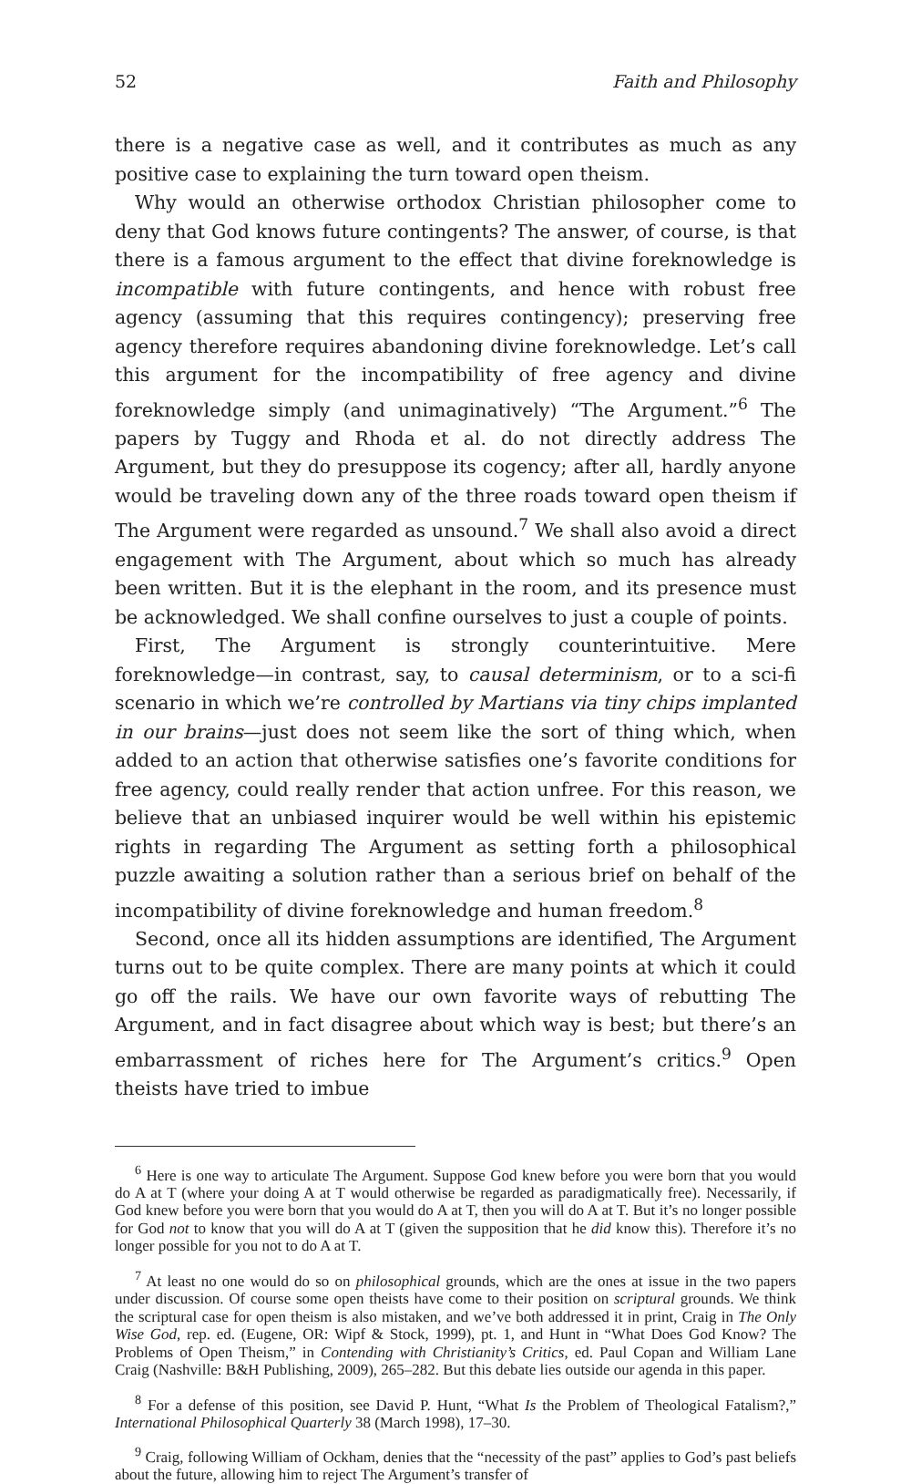52 Faith and Philosophy
there is a negative case as well, and it contributes as much as any positive case to explaining the turn toward open theism.
Why would an otherwise orthodox Christian philosopher come to deny that God knows future contingents? The answer, of course, is that there is a famous argument to the effect that divine foreknowledge is incompatible with future contingents, and hence with robust free agency (assuming that this requires contingency); preserving free agency therefore requires abandoning divine foreknowledge. Let’s call this argument for the incompatibility of free agency and divine foreknowledge simply (and unimaginatively) “The Argument.”<sup>6</sup> The papers by Tuggy and Rhoda et al. do not directly address The Argument, but they do presuppose its cogency; after all, hardly anyone would be traveling down any of the three roads toward open theism if The Argument were regarded as unsound.<sup>7</sup> We shall also avoid a direct engagement with The Argument, about which so much has already been written. But it is the elephant in the room, and its presence must be acknowledged. We shall confine ourselves to just a couple of points.
First, The Argument is strongly counterintuitive. Mere foreknowledge—in contrast, say, to causal determinism, or to a sci-fi scenario in which we’re controlled by Martians via tiny chips implanted in our brains—just does not seem like the sort of thing which, when added to an action that otherwise satisfies one’s favorite conditions for free agency, could really render that action unfree. For this reason, we believe that an unbiased inquirer would be well within his epistemic rights in regarding The Argument as setting forth a philosophical puzzle awaiting a solution rather than a serious brief on behalf of the incompatibility of divine foreknowledge and human freedom.<sup>8</sup>
Second, once all its hidden assumptions are identified, The Argument turns out to be quite complex. There are many points at which it could go off the rails. We have our own favorite ways of rebutting The Argument, and in fact disagree about which way is best; but there’s an embarrassment of riches here for The Argument’s critics.<sup>9</sup> Open theists have tried to imbue
<sup>6</sup> Here is one way to articulate The Argument. Suppose God knew before you were born that you would do A at T (where your doing A at T would otherwise be regarded as paradigmatically free). Necessarily, if God knew before you were born that you would do A at T, then you will do A at T. But it’s no longer possible for God not to know that you will do A at T (given the supposition that he did know this). Therefore it’s no longer possible for you not to do A at T.
<sup>7</sup> At least no one would do so on philosophical grounds, which are the ones at issue in the two papers under discussion. Of course some open theists have come to their position on scriptural grounds. We think the scriptural case for open theism is also mistaken, and we’ve both addressed it in print, Craig in The Only Wise God, rep. ed. (Eugene, OR: Wipf & Stock, 1999), pt. 1, and Hunt in “What Does God Know? The Problems of Open Theism,” in Contending with Christianity’s Critics, ed. Paul Copan and William Lane Craig (Nashville: B&H Publishing, 2009), 265–282. But this debate lies outside our agenda in this paper.
<sup>8</sup> For a defense of this position, see David P. Hunt, “What Is the Problem of Theological Fatalism?,” International Philosophical Quarterly 38 (March 1998), 17–30.
<sup>9</sup> Craig, following William of Ockham, denies that the “necessity of the past” applies to God’s past beliefs about the future, allowing him to reject The Argument’s transfer of